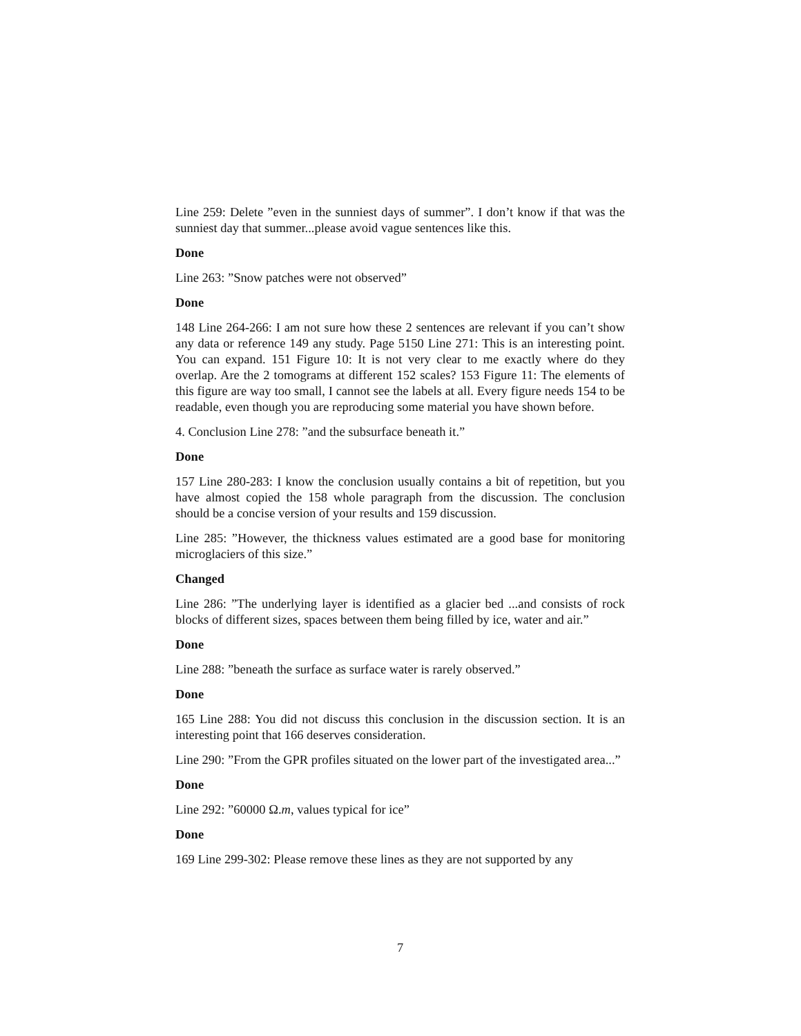Line 259: Delete ”even in the sunniest days of summer”. I don’t know if that was the sunniest day that summer...please avoid vague sentences like this.
Done
Line 263: ”Snow patches were not observed”
Done
148 Line 264-266: I am not sure how these 2 sentences are relevant if you can’t show any data or reference 149 any study. Page 5150 Line 271: This is an interesting point. You can expand. 151 Figure 10: It is not very clear to me exactly where do they overlap. Are the 2 tomograms at different 152 scales? 153 Figure 11: The elements of this figure are way too small, I cannot see the labels at all. Every figure needs 154 to be readable, even though you are reproducing some material you have shown before.
4. Conclusion Line 278: ”and the subsurface beneath it.”
Done
157 Line 280-283: I know the conclusion usually contains a bit of repetition, but you have almost copied the 158 whole paragraph from the discussion. The conclusion should be a concise version of your results and 159 discussion.
Line 285: ”However, the thickness values estimated are a good base for monitoring microglaciers of this size.”
Changed
Line 286: ”The underlying layer is identified as a glacier bed ...and consists of rock blocks of different sizes, spaces between them being filled by ice, water and air.”
Done
Line 288: ”beneath the surface as surface water is rarely observed.”
Done
165 Line 288: You did not discuss this conclusion in the discussion section. It is an interesting point that 166 deserves consideration.
Line 290: ”From the GPR profiles situated on the lower part of the investigated area...”
Done
Line 292: ”60000 Ω.m, values typical for ice”
Done
169 Line 299-302: Please remove these lines as they are not supported by any
7